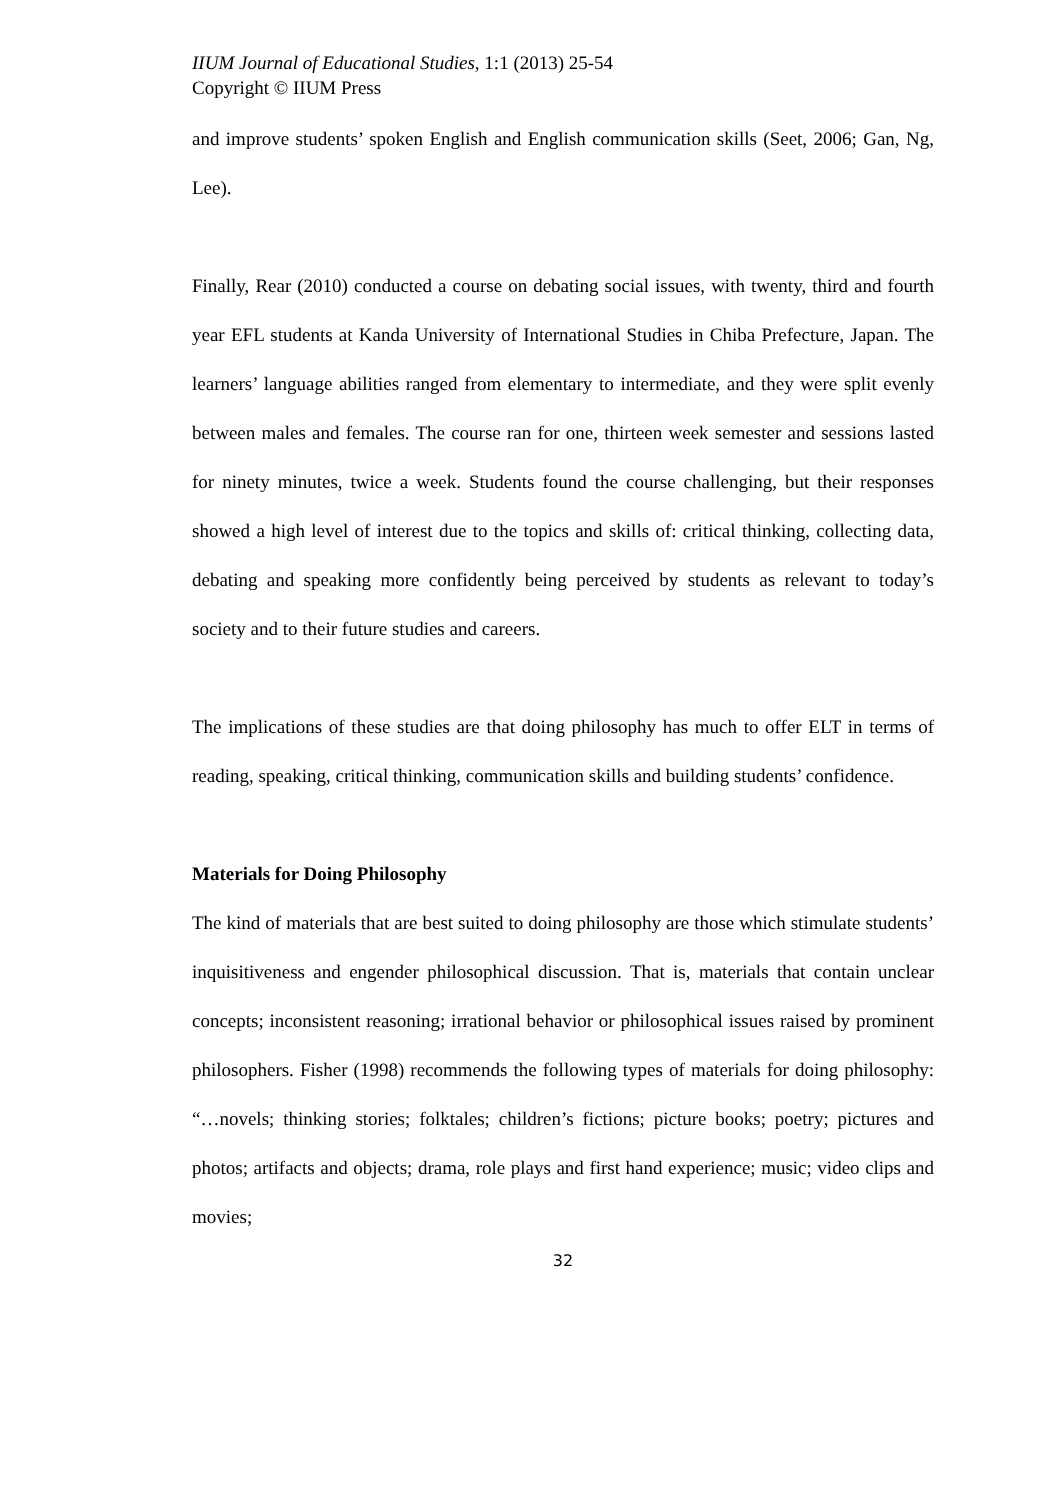IIUM Journal of Educational Studies, 1:1 (2013) 25-54
Copyright © IIUM Press
and improve students’ spoken English and English communication skills (Seet, 2006; Gan, Ng, Lee).
Finally, Rear (2010) conducted a course on debating social issues, with twenty, third and fourth year EFL students at Kanda University of International Studies in Chiba Prefecture, Japan. The learners’ language abilities ranged from elementary to intermediate, and they were split evenly between males and females. The course ran for one, thirteen week semester and sessions lasted for ninety minutes, twice a week. Students found the course challenging, but their responses showed a high level of interest due to the topics and skills of: critical thinking, collecting data, debating and speaking more confidently being perceived by students as relevant to today’s society and to their future studies and careers.
The implications of these studies are that doing philosophy has much to offer ELT in terms of reading, speaking, critical thinking, communication skills and building students’ confidence.
Materials for Doing Philosophy
The kind of materials that are best suited to doing philosophy are those which stimulate students’ inquisitiveness and engender philosophical discussion. That is, materials that contain unclear concepts; inconsistent reasoning; irrational behavior or philosophical issues raised by prominent philosophers. Fisher (1998) recommends the following types of materials for doing philosophy: “…novels; thinking stories; folktales; children’s fictions; picture books; poetry; pictures and photos; artifacts and objects; drama, role plays and first hand experience; music; video clips and movies;
32